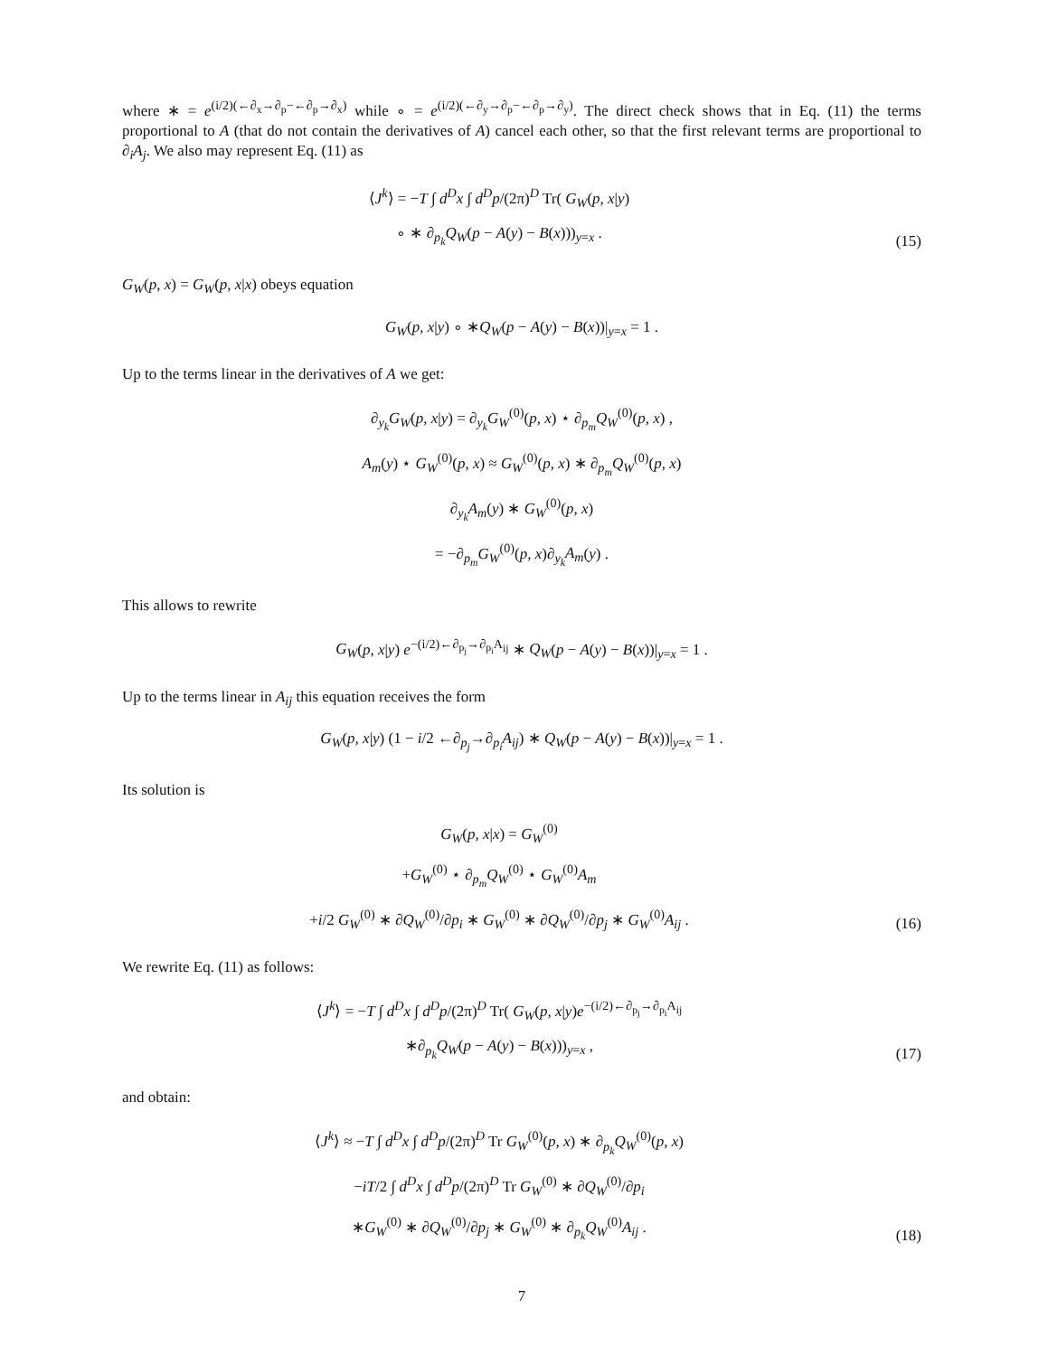where ∗ = e<sup>(i/2)(←∂<sub>x</sub>→∂<sub>p</sub>−←∂<sub>p</sub>→∂<sub>x</sub>)</sup> while ∘ = e<sup>(i/2)(←∂<sub>y</sub>→∂<sub>p</sub>−←∂<sub>p</sub>→∂<sub>y</sub>)</sup>. The direct check shows that in Eq. (11) the terms proportional to A (that do not contain the derivatives of A) cancel each other, so that the first relevant terms are proportional to ∂<sub>i</sub>A<sub>j</sub>. We also may represent Eq. (11) as
⟨J<sup>k</sup>⟩ = −T ∫ d<sup>D</sup>x ∫ d<sup>D</sup>p/(2π)<sup>D</sup> Tr( G<sub>W</sub>(p, x|y)
∘ ∗ ∂<sub>p<sub>k</sub></sub>Q<sub>W</sub>(p − A(y) − B(x)))<sub>y=x</sub> .
(15)
G<sub>W</sub>(p, x) = G<sub>W</sub>(p, x|x) obeys equation
G<sub>W</sub>(p, x|y) ∘ ∗Q<sub>W</sub>(p − A(y) − B(x))|<sub>y=x</sub> = 1 .
Up to the terms linear in the derivatives of A we get:
∂<sub>y<sub>k</sub></sub>G<sub>W</sub>(p, x|y) = ∂<sub>y<sub>k</sub></sub>G<sub>W</sub><sup>(0)</sup>(p, x) ⋆ ∂<sub>p<sub>m</sub></sub>Q<sub>W</sub><sup>(0)</sup>(p, x) ,
A<sub>m</sub>(y) ⋆ G<sub>W</sub><sup>(0)</sup>(p, x) ≈ G<sub>W</sub><sup>(0)</sup>(p, x) ∗ ∂<sub>p<sub>m</sub></sub>Q<sub>W</sub><sup>(0)</sup>(p, x)
∂<sub>y<sub>k</sub></sub>A<sub>m</sub>(y) ∗ G<sub>W</sub><sup>(0)</sup>(p, x)
= −∂<sub>p<sub>m</sub></sub>G<sub>W</sub><sup>(0)</sup>(p, x)∂<sub>y<sub>k</sub></sub>A<sub>m</sub>(y) .
This allows to rewrite
G<sub>W</sub>(p, x|y) e<sup>−(i/2)←∂<sub>p<sub>j</sub></sub>→∂<sub>p<sub>i</sub></sub>A<sub>ij</sub></sup> ∗ Q<sub>W</sub>(p − A(y) − B(x))|<sub>y=x</sub> = 1 .
Up to the terms linear in A<sub>ij</sub> this equation receives the form
G<sub>W</sub>(p, x|y) (1 − i/2 ←∂<sub>p<sub>j</sub></sub>→∂<sub>p<sub>i</sub></sub>A<sub>ij</sub>) ∗ Q<sub>W</sub>(p − A(y) − B(x))|<sub>y=x</sub> = 1 .
Its solution is
G<sub>W</sub>(p, x|x) = G<sub>W</sub><sup>(0)</sup>
+G<sub>W</sub><sup>(0)</sup> ⋆ ∂<sub>p<sub>m</sub></sub>Q<sub>W</sub><sup>(0)</sup> ⋆ G<sub>W</sub><sup>(0)</sup>A<sub>m</sub>
+i/2 G<sub>W</sub><sup>(0)</sup> ∗ ∂Q<sub>W</sub><sup>(0)</sup>/∂p<sub>i</sub> ∗ G<sub>W</sub><sup>(0)</sup> ∗ ∂Q<sub>W</sub><sup>(0)</sup>/∂p<sub>j</sub> ∗ G<sub>W</sub><sup>(0)</sup>A<sub>ij</sub> .
(16)
We rewrite Eq. (11) as follows:
⟨J<sup>k</sup>⟩ = −T ∫ d<sup>D</sup>x ∫ d<sup>D</sup>p/(2π)<sup>D</sup> Tr( G<sub>W</sub>(p, x|y)e<sup>−(i/2)←∂<sub>p<sub>j</sub></sub>→∂<sub>p<sub>i</sub></sub>A<sub>ij</sub></sup>
∗∂<sub>p<sub>k</sub></sub>Q<sub>W</sub>(p − A(y) − B(x)))<sub>y=x</sub> ,
(17)
and obtain:
⟨J<sup>k</sup>⟩ ≈ −T ∫ d<sup>D</sup>x ∫ d<sup>D</sup>p/(2π)<sup>D</sup> Tr G<sub>W</sub><sup>(0)</sup>(p, x) ∗ ∂<sub>p<sub>k</sub></sub>Q<sub>W</sub><sup>(0)</sup>(p, x)
−iT/2 ∫ d<sup>D</sup>x ∫ d<sup>D</sup>p/(2π)<sup>D</sup> Tr G<sub>W</sub><sup>(0)</sup> ∗ ∂Q<sub>W</sub><sup>(0)</sup>/∂p<sub>i</sub>
∗G<sub>W</sub><sup>(0)</sup> ∗ ∂Q<sub>W</sub><sup>(0)</sup>/∂p<sub>j</sub> ∗ G<sub>W</sub><sup>(0)</sup> ∗ ∂<sub>p<sub>k</sub></sub>Q<sub>W</sub><sup>(0)</sup>A<sub>ij</sub> .
(18)
7